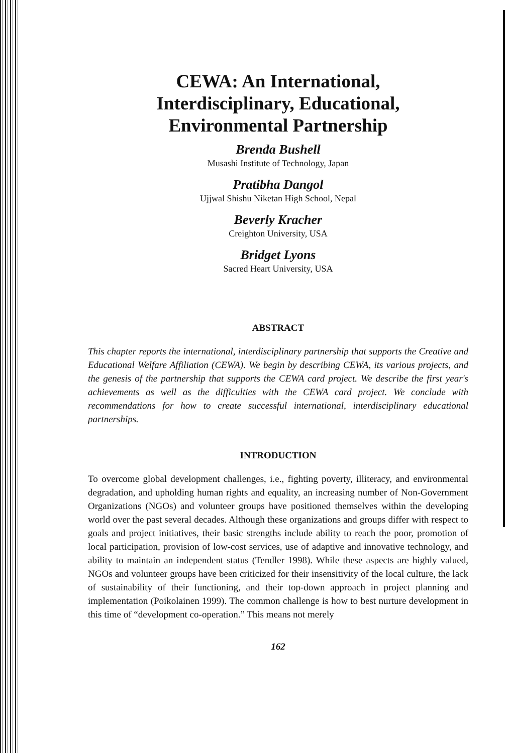CEWA: An International,
Interdisciplinary, Educational,
Environmental Partnership
Brenda Bushell
Musashi Institute of Technology, Japan
Pratibha Dangol
Ujjwal Shishu Niketan High School, Nepal
Beverly Kracher
Creighton University, USA
Bridget Lyons
Sacred Heart University, USA
ABSTRACT
This chapter reports the international, interdisciplinary partnership that supports the Creative and Educational Welfare Affiliation (CEWA). We begin by describing CEWA, its various projects, and the genesis of the partnership that supports the CEWA card project. We describe the first year's achievements as well as the difficulties with the CEWA card project. We conclude with recommendations for how to create successful international, interdisciplinary educational partnerships.
INTRODUCTION
To overcome global development challenges, i.e., fighting poverty, illiteracy, and environmental degradation, and upholding human rights and equality, an increasing number of Non-Government Organizations (NGOs) and volunteer groups have positioned themselves within the developing world over the past several decades. Although these organizations and groups differ with respect to goals and project initiatives, their basic strengths include ability to reach the poor, promotion of local participation, provision of low-cost services, use of adaptive and innovative technology, and ability to maintain an independent status (Tendler 1998). While these aspects are highly valued, NGOs and volunteer groups have been criticized for their insensitivity of the local culture, the lack of sustainability of their functioning, and their top-down approach in project planning and implementation (Poikolainen 1999). The common challenge is how to best nurture development in this time of “development co-operation.” This means not merely
162